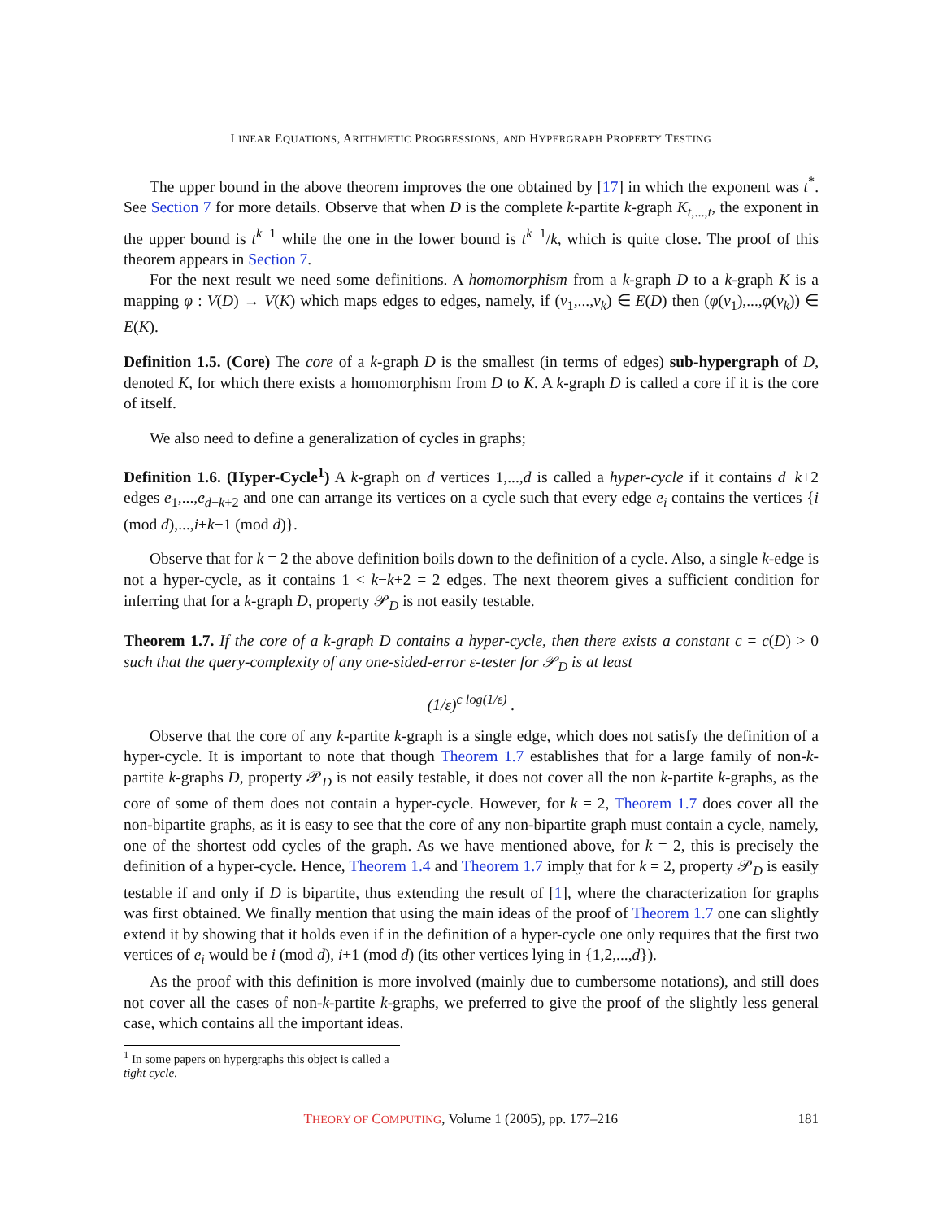LINEAR EQUATIONS, ARITHMETIC PROGRESSIONS, AND HYPERGRAPH PROPERTY TESTING
The upper bound in the above theorem improves the one obtained by [17] in which the exponent was t<sup>*</sup>. See Section 7 for more details. Observe that when D is the complete k-partite k-graph K<sub>t,...,t</sub>, the exponent in the upper bound is t<sup>k−1</sup> while the one in the lower bound is t<sup>k−1</sup>/k, which is quite close. The proof of this theorem appears in Section 7.
For the next result we need some definitions. A homomorphism from a k-graph D to a k-graph K is a mapping φ : V(D) → V(K) which maps edges to edges, namely, if (v<sub>1</sub>,...,v<sub>k</sub>) ∈ E(D) then (φ(v<sub>1</sub>),...,φ(v<sub>k</sub>)) ∈ E(K).
Definition 1.5. (Core) The core of a k-graph D is the smallest (in terms of edges) sub-hypergraph of D, denoted K, for which there exists a homomorphism from D to K. A k-graph D is called a core if it is the core of itself.
We also need to define a generalization of cycles in graphs;
Definition 1.6. (Hyper-Cycle<sup>1</sup>) A k-graph on d vertices 1,...,d is called a hyper-cycle if it contains d−k+2 edges e<sub>1</sub>,...,e<sub>d−k+2</sub> and one can arrange its vertices on a cycle such that every edge e<sub>i</sub> contains the vertices {i (mod d),...,i+k−1 (mod d)}.
Observe that for k = 2 the above definition boils down to the definition of a cycle. Also, a single k-edge is not a hyper-cycle, as it contains 1 < k−k+2 = 2 edges. The next theorem gives a sufficient condition for inferring that for a k-graph D, property 𝒫<sub>D</sub> is not easily testable.
Theorem 1.7. If the core of a k-graph D contains a hyper-cycle, then there exists a constant c = c(D) > 0 such that the query-complexity of any one-sided-error ε-tester for 𝒫<sub>D</sub> is at least
(1/ε)<sup>c log(1/ε)</sup> .
Observe that the core of any k-partite k-graph is a single edge, which does not satisfy the definition of a hyper-cycle. It is important to note that though Theorem 1.7 establishes that for a large family of non-k-partite k-graphs D, property 𝒫<sub>D</sub> is not easily testable, it does not cover all the non k-partite k-graphs, as the core of some of them does not contain a hyper-cycle. However, for k = 2, Theorem 1.7 does cover all the non-bipartite graphs, as it is easy to see that the core of any non-bipartite graph must contain a cycle, namely, one of the shortest odd cycles of the graph. As we have mentioned above, for k = 2, this is precisely the definition of a hyper-cycle. Hence, Theorem 1.4 and Theorem 1.7 imply that for k = 2, property 𝒫<sub>D</sub> is easily testable if and only if D is bipartite, thus extending the result of [1], where the characterization for graphs was first obtained. We finally mention that using the main ideas of the proof of Theorem 1.7 one can slightly extend it by showing that it holds even if in the definition of a hyper-cycle one only requires that the first two vertices of e<sub>i</sub> would be i (mod d), i+1 (mod d) (its other vertices lying in {1,2,...,d}).
As the proof with this definition is more involved (mainly due to cumbersome notations), and still does not cover all the cases of non-k-partite k-graphs, we preferred to give the proof of the slightly less general case, which contains all the important ideas.
<sup>1</sup> In some papers on hypergraphs this object is called a tight cycle.
THEORY OF COMPUTING, Volume 1 (2005), pp. 177–216 181